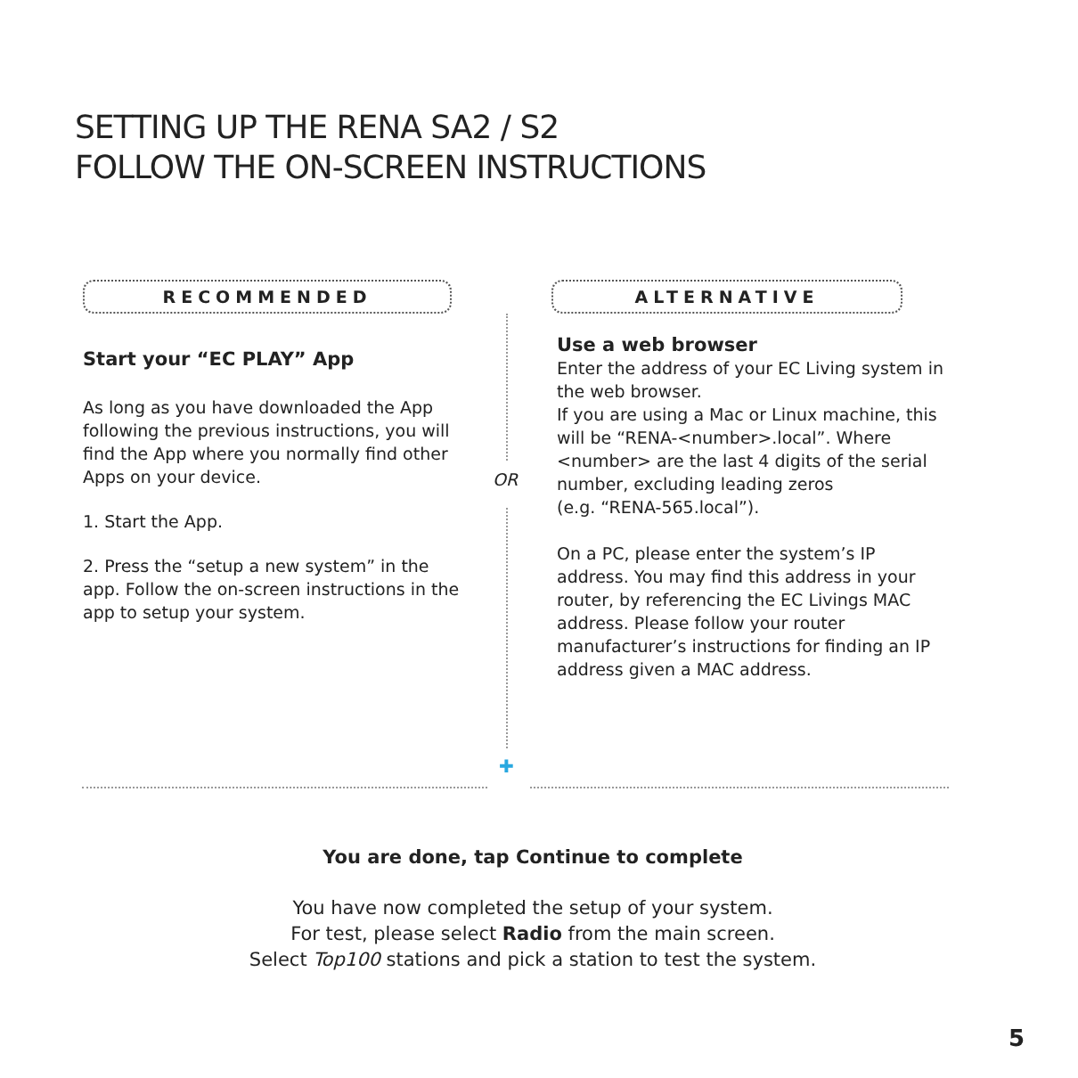SETTING UP THE RENA SA2 / S2
FOLLOW THE ON-SCREEN INSTRUCTIONS
RECOMMENDED
Start your “EC PLAY” App
As long as you have downloaded the App following the previous instructions, you will find the App where you normally find other Apps on your device.
1. Start the App.
2. Press the “setup a new system” in the app. Follow the on-screen instructions in the app to setup your system.
OR
✚
ALTERNATIVE
Use a web browser
Enter the address of your EC Living system in the web browser.
If you are using a Mac or Linux machine, this will be “RENA-<number>.local”. Where <number> are the last 4 digits of the serial number, excluding leading zeros
(e.g. “RENA-565.local”).
On a PC, please enter the system’s IP address. You may find this address in your router, by referencing the EC Livings MAC address. Please follow your router manufacturer’s instructions for finding an IP address given a MAC address.
You are done, tap Continue to complete
You have now completed the setup of your system.
For test, please select Radio from the main screen.
Select Top100 stations and pick a station to test the system.
5